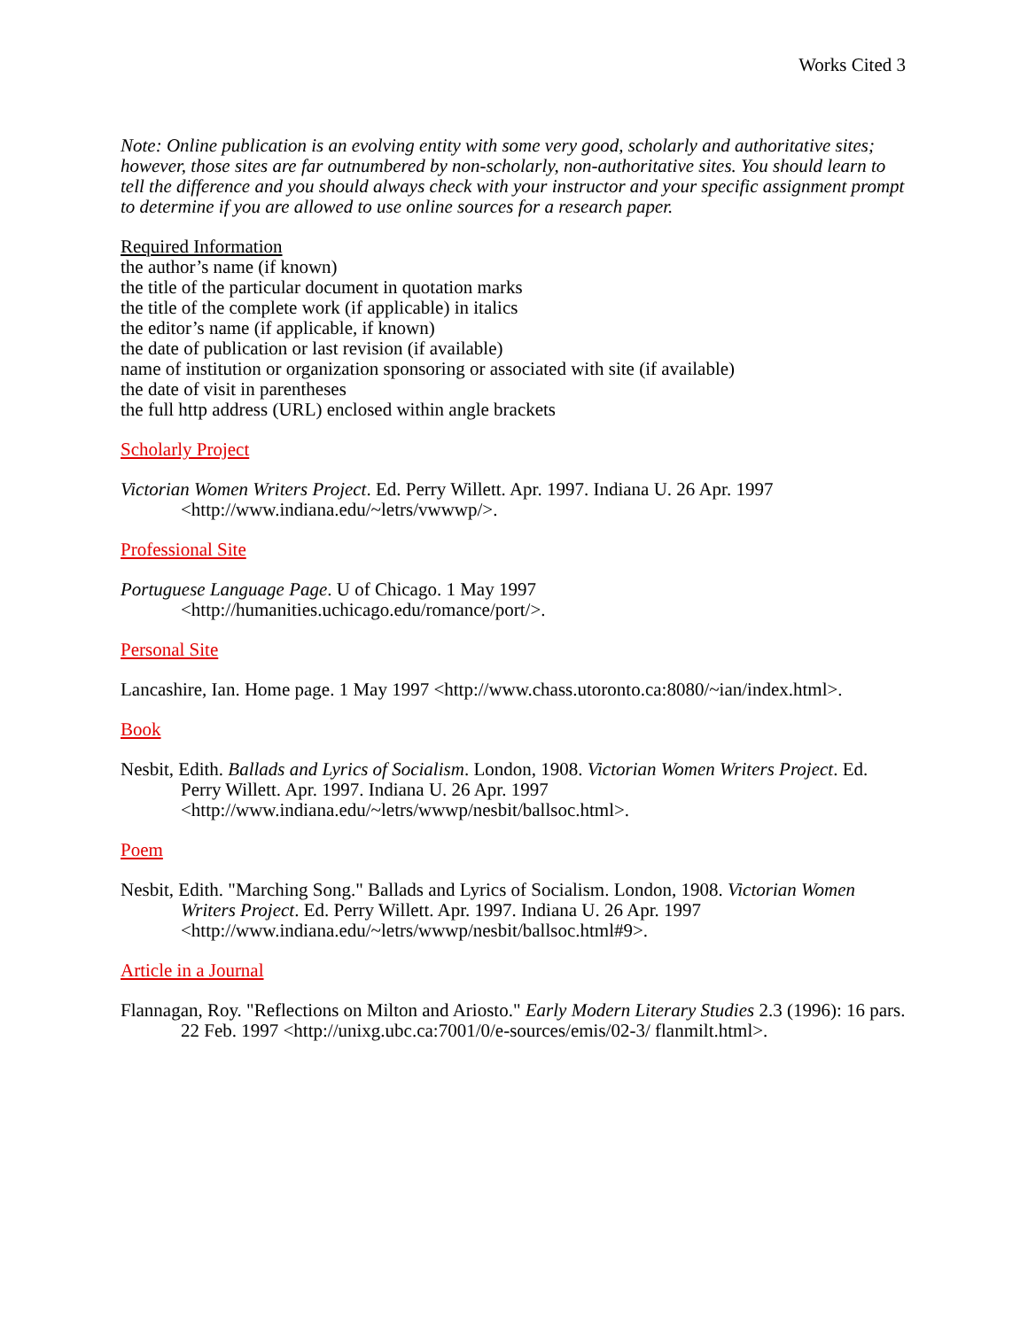Works Cited 3
Note: Online publication is an evolving entity with some very good, scholarly and authoritative sites; however, those sites are far outnumbered by non-scholarly, non-authoritative sites. You should learn to tell the difference and you should always check with your instructor and your specific assignment prompt to determine if you are allowed to use online sources for a research paper.
Required Information
the author’s name (if known)
the title of the particular document in quotation marks
the title of the complete work (if applicable) in italics
the editor’s name (if applicable, if known)
the date of publication or last revision (if available)
name of institution or organization sponsoring or associated with site (if available)
the date of visit in parentheses
the full http address (URL) enclosed within angle brackets
Scholarly Project
Victorian Women Writers Project. Ed. Perry Willett. Apr. 1997. Indiana U. 26 Apr. 1997 <http://www.indiana.edu/~letrs/vwwwp/>.
Professional Site
Portuguese Language Page. U of Chicago. 1 May 1997
<http://humanities.uchicago.edu/romance/port/>.
Personal Site
Lancashire, Ian. Home page. 1 May 1997 <http://www.chass.utoronto.ca:8080/~ian/index.html>.
Book
Nesbit, Edith. Ballads and Lyrics of Socialism. London, 1908. Victorian Women Writers Project. Ed. Perry Willett. Apr. 1997. Indiana U. 26 Apr. 1997 <http://www.indiana.edu/~letrs/wwwp/nesbit/ballsoc.html>.
Poem
Nesbit, Edith. "Marching Song." Ballads and Lyrics of Socialism. London, 1908. Victorian Women Writers Project. Ed. Perry Willett. Apr. 1997. Indiana U. 26 Apr. 1997 <http://www.indiana.edu/~letrs/wwwp/nesbit/ballsoc.html#9>.
Article in a Journal
Flannagan, Roy. "Reflections on Milton and Ariosto." Early Modern Literary Studies 2.3 (1996): 16 pars. 22 Feb. 1997 <http://unixg.ubc.ca:7001/0/e-sources/emis/02-3/ flanmilt.html>.